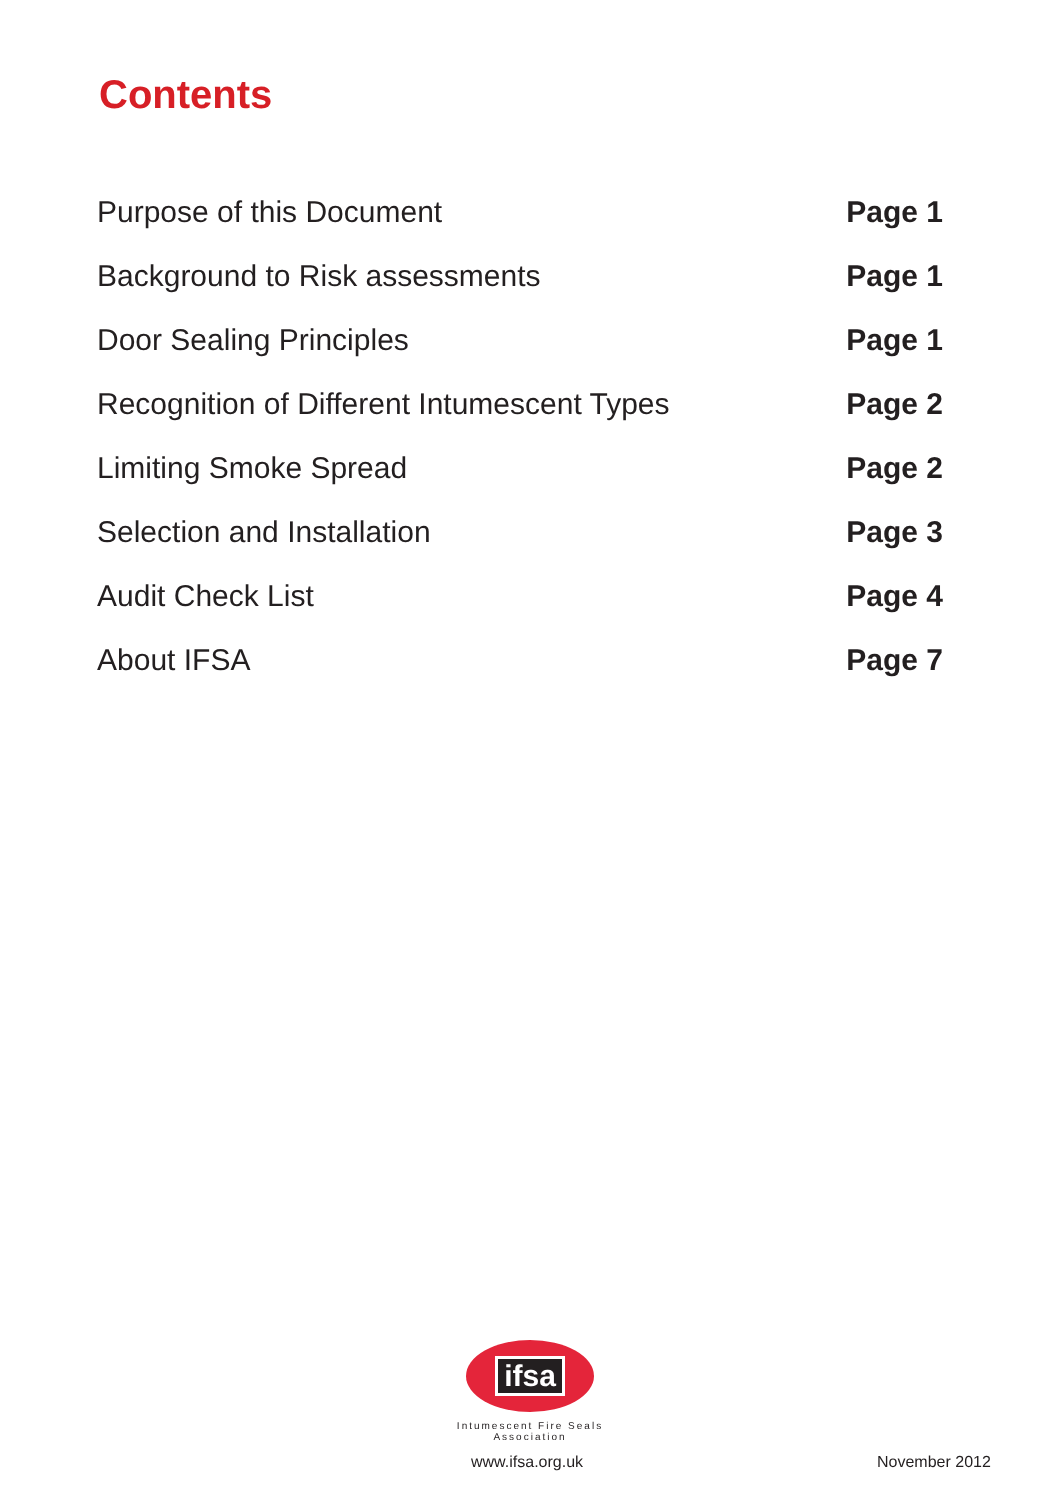Contents
| Purpose of this Document | Page 1 |
| Background to Risk assessments | Page 1 |
| Door Sealing Principles | Page 1 |
| Recognition of Different Intumescent Types | Page 2 |
| Limiting Smoke Spread | Page 2 |
| Selection and Installation | Page 3 |
| Audit Check List | Page 4 |
| About IFSA | Page 7 |
ifsa
Intumescent Fire Seals Association
www.ifsa.org.uk November 2012